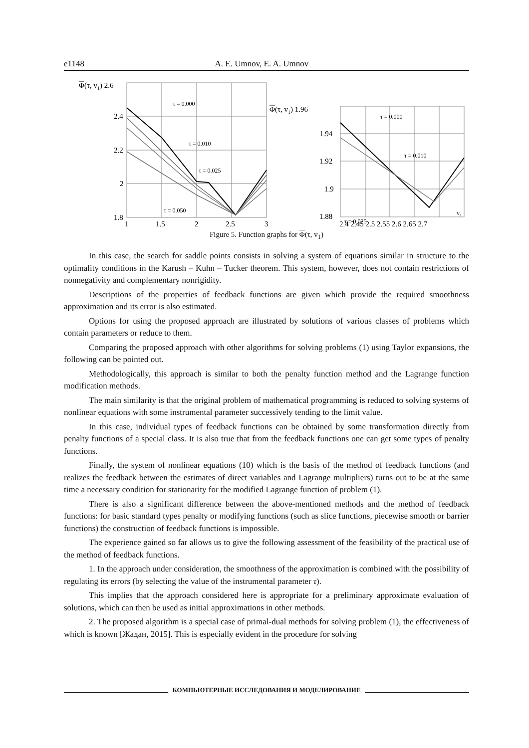e1148 A. E. Umnov, E. A. Umnov
Φ(τ, v1) 2.6
2.4
2.2
2
1.8
1
1.5
2
2.5
3
τ = 0.000
τ = 0.010
τ = 0.025
τ = 0.050
Φ(τ, v1) 1.96
1.94
1.92
1.9
1.88
2.4 2.45 2.5 2.55 2.6 2.65 2.7
τ = 0.000
τ = 0.010
τ = 0.025
v₁
Figure 5. Function graphs for Φ(τ, v<sub>1</sub>)
In this case, the search for saddle points consists in solving a system of equations similar in structure to the optimality conditions in the Karush – Kuhn – Tucker theorem. This system, however, does not contain restrictions of nonnegativity and complementary nonrigidity.
Descriptions of the properties of feedback functions are given which provide the required smoothness approximation and its error is also estimated.
Options for using the proposed approach are illustrated by solutions of various classes of problems which contain parameters or reduce to them.
Comparing the proposed approach with other algorithms for solving problems (1) using Taylor expansions, the following can be pointed out.
Methodologically, this approach is similar to both the penalty function method and the Lagrange function modification methods.
The main similarity is that the original problem of mathematical programming is reduced to solving systems of nonlinear equations with some instrumental parameter successively tending to the limit value.
In this case, individual types of feedback functions can be obtained by some transformation directly from penalty functions of a special class. It is also true that from the feedback functions one can get some types of penalty functions.
Finally, the system of nonlinear equations (10) which is the basis of the method of feedback functions (and realizes the feedback between the estimates of direct variables and Lagrange multipliers) turns out to be at the same time a necessary condition for stationarity for the modified Lagrange function of problem (1).
There is also a significant difference between the above-mentioned methods and the method of feedback functions: for basic standard types penalty or modifying functions (such as slice functions, piecewise smooth or barrier functions) the construction of feedback functions is impossible.
The experience gained so far allows us to give the following assessment of the feasibility of the practical use of the method of feedback functions.
1. In the approach under consideration, the smoothness of the approximation is combined with the possibility of regulating its errors (by selecting the value of the instrumental parameter τ).
This implies that the approach considered here is appropriate for a preliminary approximate evaluation of solutions, which can then be used as initial approximations in other methods.
2. The proposed algorithm is a special case of primal-dual methods for solving problem (1), the effectiveness of which is known [Жадан, 2015]. This is especially evident in the procedure for solving
КОМПЬЮТЕРНЫЕ ИССЛЕДОВАНИЯ И МОДЕЛИРОВАНИЕ